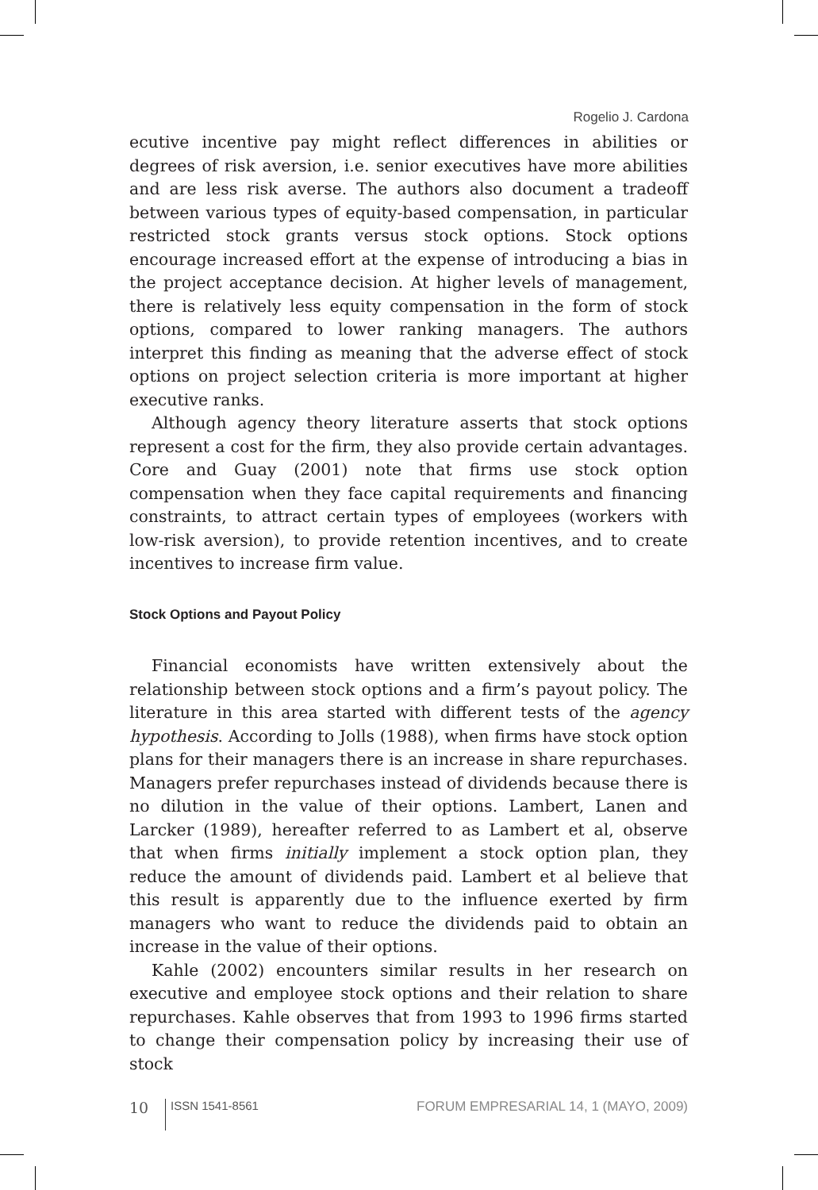Rogelio J. Cardona
ecutive incentive pay might reflect differences in abilities or degrees of risk aversion, i.e. senior executives have more abilities and are less risk averse. The authors also document a tradeoff between various types of equity-based compensation, in particular restricted stock grants versus stock options. Stock options encourage increased effort at the expense of introducing a bias in the project acceptance decision. At higher levels of management, there is relatively less equity compensation in the form of stock options, compared to lower ranking managers. The authors interpret this finding as meaning that the adverse effect of stock options on project selection criteria is more important at higher executive ranks.
Although agency theory literature asserts that stock options represent a cost for the firm, they also provide certain advantages. Core and Guay (2001) note that firms use stock option compensation when they face capital requirements and financing constraints, to attract certain types of employees (workers with low-risk aversion), to provide retention incentives, and to create incentives to increase firm value.
Stock Options and Payout Policy
Financial economists have written extensively about the relationship between stock options and a firm’s payout policy. The literature in this area started with different tests of the agency hypothesis. According to Jolls (1988), when firms have stock option plans for their managers there is an increase in share repurchases. Managers prefer repurchases instead of dividends because there is no dilution in the value of their options. Lambert, Lanen and Larcker (1989), hereafter referred to as Lambert et al, observe that when firms initially implement a stock option plan, they reduce the amount of dividends paid. Lambert et al believe that this result is apparently due to the influence exerted by firm managers who want to reduce the dividends paid to obtain an increase in the value of their options.
Kahle (2002) encounters similar results in her research on executive and employee stock options and their relation to share repurchases. Kahle observes that from 1993 to 1996 firms started to change their compensation policy by increasing their use of stock
10 ISSN 1541-8561 FORUM EMPRESARIAL 14, 1 (MAYO, 2009)